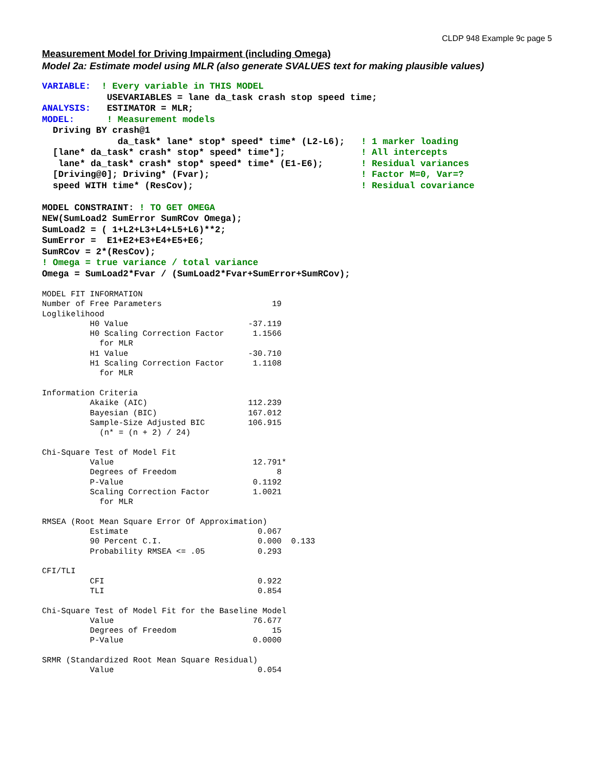CLDP 948 Example 9c page 5
Measurement Model for Driving Impairment (including Omega)
Model 2a: Estimate model using MLR (also generate SVALUES text for making plausible values)
VARIABLE:  ! Every variable in THIS MODEL
            USEVARIABLES = lane da_task crash stop speed time;
ANALYSIS:   ESTIMATOR = MLR;
MODEL:      ! Measurement models
  Driving BY crash@1
              da_task* lane* stop* speed* time* (L2-L6);   ! 1 marker loading
  [lane* da_task* crash* stop* speed* time*];              ! All intercepts
   lane* da_task* crash* stop* speed* time* (E1-E6);       ! Residual variances
  [Driving@0]; Driving* (Fvar);                            ! Factor M=0, Var=?
  speed WITH time* (ResCov);                               ! Residual covariance

MODEL CONSTRAINT: ! TO GET OMEGA
NEW(SumLoad2 SumError SumRCov Omega);
SumLoad2 = ( 1+L2+L3+L4+L5+L6)**2;
SumError =  E1+E2+E3+E4+E5+E6;
SumRCov = 2*(ResCov);
! Omega = true variance / total variance
Omega = SumLoad2*Fvar / (SumLoad2*Fvar+SumError+SumRCov);
MODEL FIT INFORMATION
Number of Free Parameters                       19
Loglikelihood
          H0 Value                         -37.119
          H0 Scaling Correction Factor      1.1566
            for MLR
          H1 Value                         -30.710
          H1 Scaling Correction Factor      1.1108
            for MLR

Information Criteria
          Akaike (AIC)                     112.239
          Bayesian (BIC)                   167.012
          Sample-Size Adjusted BIC         106.915
            (n* = (n + 2) / 24)

Chi-Square Test of Model Fit
          Value                             12.791*
          Degrees of Freedom                     8
          P-Value                           0.1192
          Scaling Correction Factor         1.0021
            for MLR

RMSEA (Root Mean Square Error Of Approximation)
          Estimate                           0.067
          90 Percent C.I.                    0.000  0.133
          Probability RMSEA <= .05           0.293

CFI/TLI
          CFI                                0.922
          TLI                                0.854

Chi-Square Test of Model Fit for the Baseline Model
          Value                             76.677
          Degrees of Freedom                    15
          P-Value                           0.0000

SRMR (Standardized Root Mean Square Residual)
          Value                              0.054